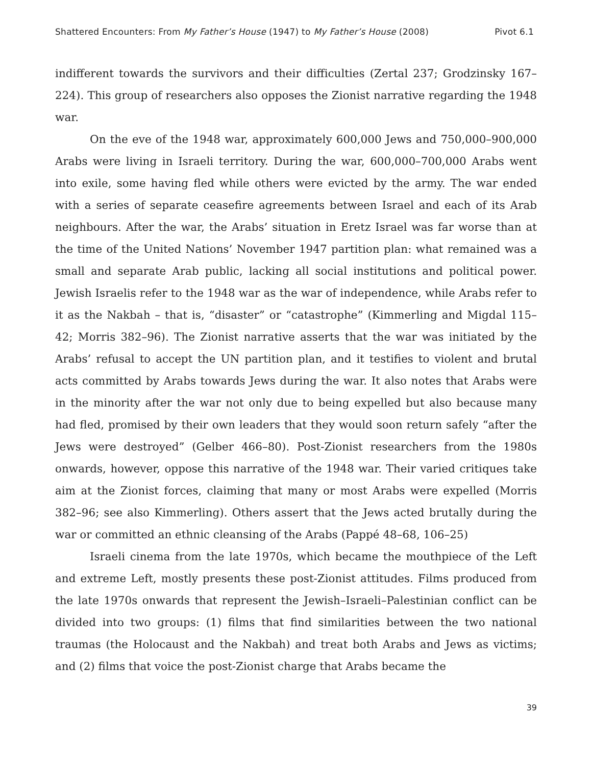Shattered Encounters: From My Father’s House (1947) to My Father’s House (2008) Pivot 6.1
indifferent towards the survivors and their difficulties (Zertal 237; Grodzinsky 167–224). This group of researchers also opposes the Zionist narrative regarding the 1948 war.
On the eve of the 1948 war, approximately 600,000 Jews and 750,000–900,000 Arabs were living in Israeli territory. During the war, 600,000–700,000 Arabs went into exile, some having fled while others were evicted by the army. The war ended with a series of separate ceasefire agreements between Israel and each of its Arab neighbours. After the war, the Arabs’ situation in Eretz Israel was far worse than at the time of the United Nations’ November 1947 partition plan: what remained was a small and separate Arab public, lacking all social institutions and political power. Jewish Israelis refer to the 1948 war as the war of independence, while Arabs refer to it as the Nakbah – that is, “disaster” or “catastrophe” (Kimmerling and Migdal 115–42; Morris 382–96). The Zionist narrative asserts that the war was initiated by the Arabs’ refusal to accept the UN partition plan, and it testifies to violent and brutal acts committed by Arabs towards Jews during the war. It also notes that Arabs were in the minority after the war not only due to being expelled but also because many had fled, promised by their own leaders that they would soon return safely “after the Jews were destroyed” (Gelber 466–80). Post-Zionist researchers from the 1980s onwards, however, oppose this narrative of the 1948 war. Their varied critiques take aim at the Zionist forces, claiming that many or most Arabs were expelled (Morris 382–96; see also Kimmerling). Others assert that the Jews acted brutally during the war or committed an ethnic cleansing of the Arabs (Pappé 48–68, 106–25)
Israeli cinema from the late 1970s, which became the mouthpiece of the Left and extreme Left, mostly presents these post-Zionist attitudes. Films produced from the late 1970s onwards that represent the Jewish–Israeli–Palestinian conflict can be divided into two groups: (1) films that find similarities between the two national traumas (the Holocaust and the Nakbah) and treat both Arabs and Jews as victims; and (2) films that voice the post-Zionist charge that Arabs became the
39